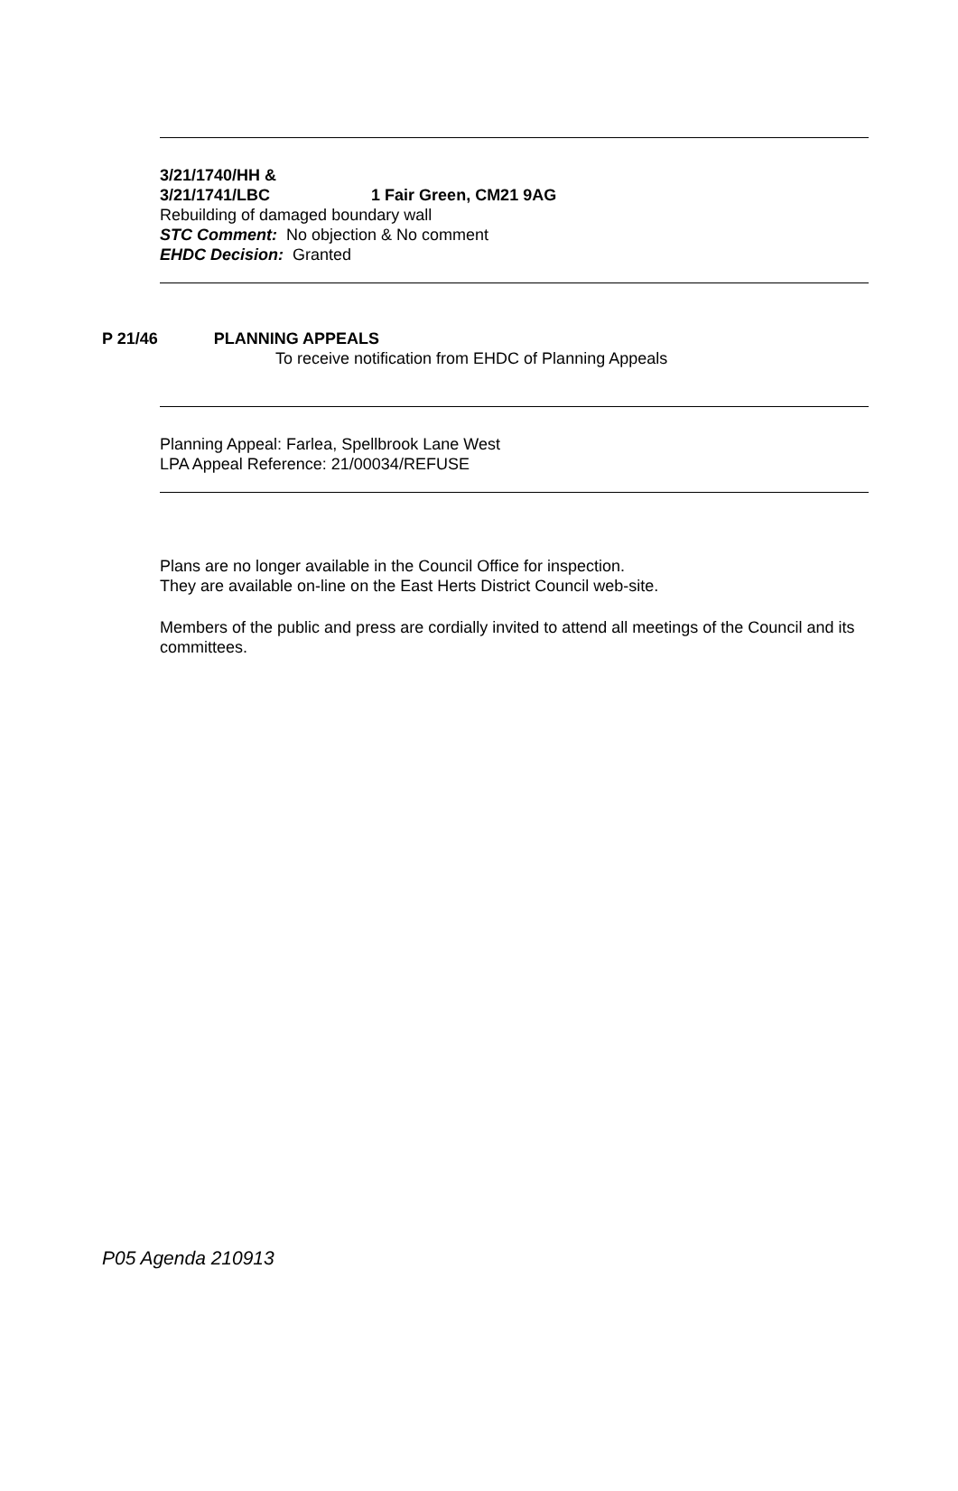3/21/1740/HH &
3/21/1741/LBC 1 Fair Green, CM21 9AG
Rebuilding of damaged boundary wall
STC Comment: No objection & No comment
EHDC Decision: Granted
P 21/46 PLANNING APPEALS
To receive notification from EHDC of Planning Appeals
Planning Appeal: Farlea, Spellbrook Lane West
LPA Appeal Reference: 21/00034/REFUSE
Plans are no longer available in the Council Office for inspection.
They are available on-line on the East Herts District Council web-site.
Members of the public and press are cordially invited to attend all meetings of the Council and its committees.
P05 Agenda 210913